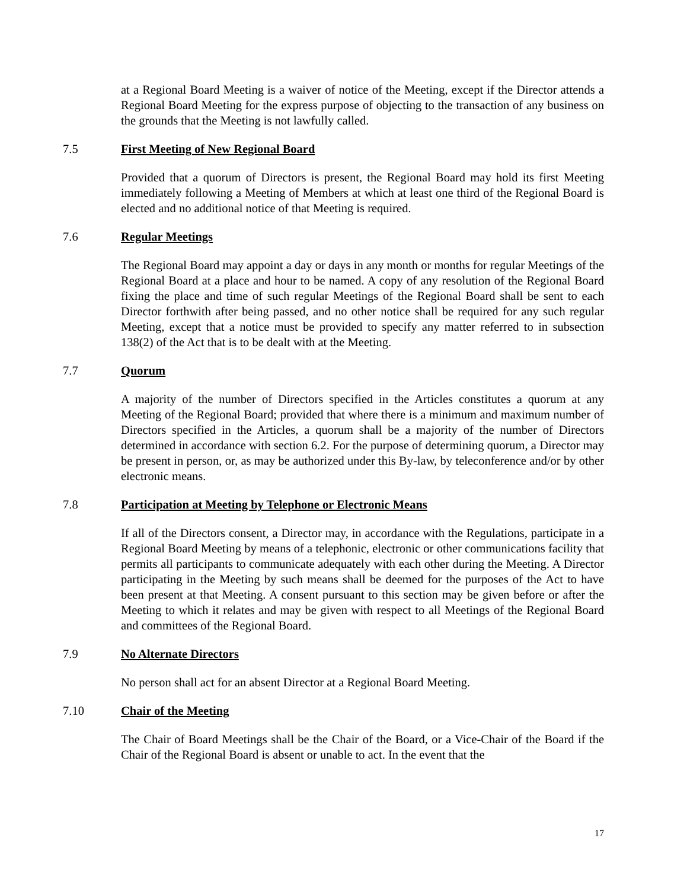at a Regional Board Meeting is a waiver of notice of the Meeting, except if the Director attends a Regional Board Meeting for the express purpose of objecting to the transaction of any business on the grounds that the Meeting is not lawfully called.
7.5 First Meeting of New Regional Board
Provided that a quorum of Directors is present, the Regional Board may hold its first Meeting immediately following a Meeting of Members at which at least one third of the Regional Board is elected and no additional notice of that Meeting is required.
7.6 Regular Meetings
The Regional Board may appoint a day or days in any month or months for regular Meetings of the Regional Board at a place and hour to be named. A copy of any resolution of the Regional Board fixing the place and time of such regular Meetings of the Regional Board shall be sent to each Director forthwith after being passed, and no other notice shall be required for any such regular Meeting, except that a notice must be provided to specify any matter referred to in subsection 138(2) of the Act that is to be dealt with at the Meeting.
7.7 Quorum
A majority of the number of Directors specified in the Articles constitutes a quorum at any Meeting of the Regional Board; provided that where there is a minimum and maximum number of Directors specified in the Articles, a quorum shall be a majority of the number of Directors determined in accordance with section 6.2. For the purpose of determining quorum, a Director may be present in person, or, as may be authorized under this By-law, by teleconference and/or by other electronic means.
7.8 Participation at Meeting by Telephone or Electronic Means
If all of the Directors consent, a Director may, in accordance with the Regulations, participate in a Regional Board Meeting by means of a telephonic, electronic or other communications facility that permits all participants to communicate adequately with each other during the Meeting. A Director participating in the Meeting by such means shall be deemed for the purposes of the Act to have been present at that Meeting. A consent pursuant to this section may be given before or after the Meeting to which it relates and may be given with respect to all Meetings of the Regional Board and committees of the Regional Board.
7.9 No Alternate Directors
No person shall act for an absent Director at a Regional Board Meeting.
7.10 Chair of the Meeting
The Chair of Board Meetings shall be the Chair of the Board, or a Vice-Chair of the Board if the Chair of the Regional Board is absent or unable to act. In the event that the
17